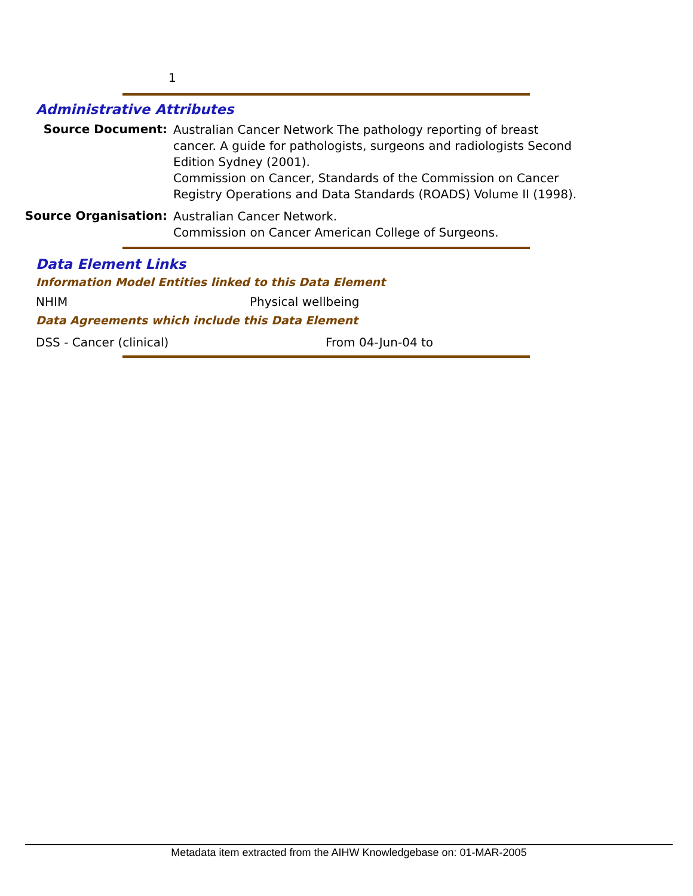1
Administrative Attributes
Source Document:
Australian Cancer Network The pathology reporting of breast cancer. A guide for pathologists, surgeons and radiologists Second Edition Sydney (2001).
Commission on Cancer, Standards of the Commission on Cancer Registry Operations and Data Standards (ROADS) Volume II (1998).
Source Organisation:
Australian Cancer Network.
Commission on Cancer American College of Surgeons.
Data Element Links
Information Model Entities linked to this Data Element
NHIM Physical wellbeing
Data Agreements which include this Data Element
DSS - Cancer (clinical) From 04-Jun-04 to
Metadata item extracted from the AIHW Knowledgebase on: 01-MAR-2005